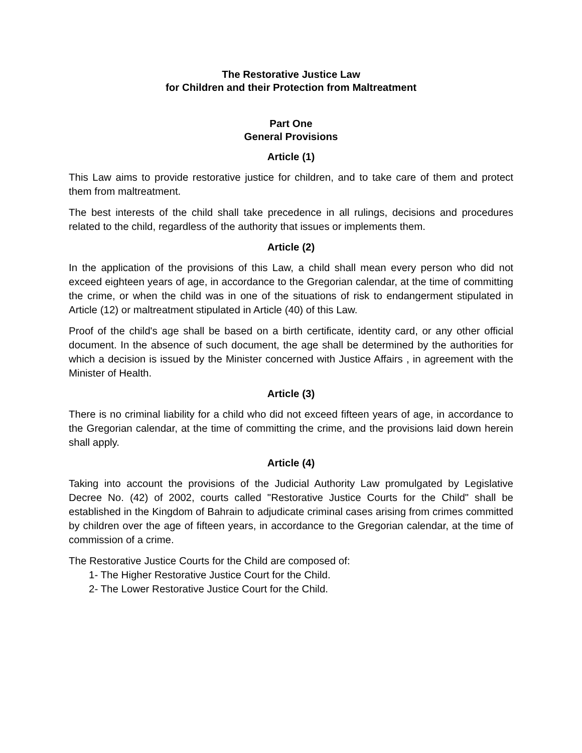The Restorative Justice Law
for Children and their Protection from Maltreatment
Part One
General Provisions
Article (1)
This Law aims to provide restorative justice for children, and to take care of them and protect them from maltreatment.
The best interests of the child shall take precedence in all rulings, decisions and procedures related to the child, regardless of the authority that issues or implements them.
Article (2)
In the application of the provisions of this Law, a child shall mean every person who did not exceed eighteen years of age, in accordance to the Gregorian calendar, at the time of committing the crime, or when the child was in one of the situations of risk to endangerment stipulated in Article (12) or maltreatment stipulated in Article (40) of this Law.
Proof of the child's age shall be based on a birth certificate, identity card, or any other official document. In the absence of such document, the age shall be determined by the authorities for which a decision is issued by the Minister concerned with Justice Affairs , in agreement with the Minister of Health.
Article (3)
There is no criminal liability for a child who did not exceed fifteen years of age, in accordance to the Gregorian calendar, at the time of committing the crime, and the provisions laid down herein shall apply.
Article (4)
Taking into account the provisions of the Judicial Authority Law promulgated by Legislative Decree No. (42) of 2002, courts called "Restorative Justice Courts for the Child" shall be established in the Kingdom of Bahrain to adjudicate criminal cases arising from crimes committed by children over the age of fifteen years, in accordance to the Gregorian calendar, at the time of commission of a crime.
The Restorative Justice Courts for the Child are composed of:
1- The Higher Restorative Justice Court for the Child.
2- The Lower Restorative Justice Court for the Child.